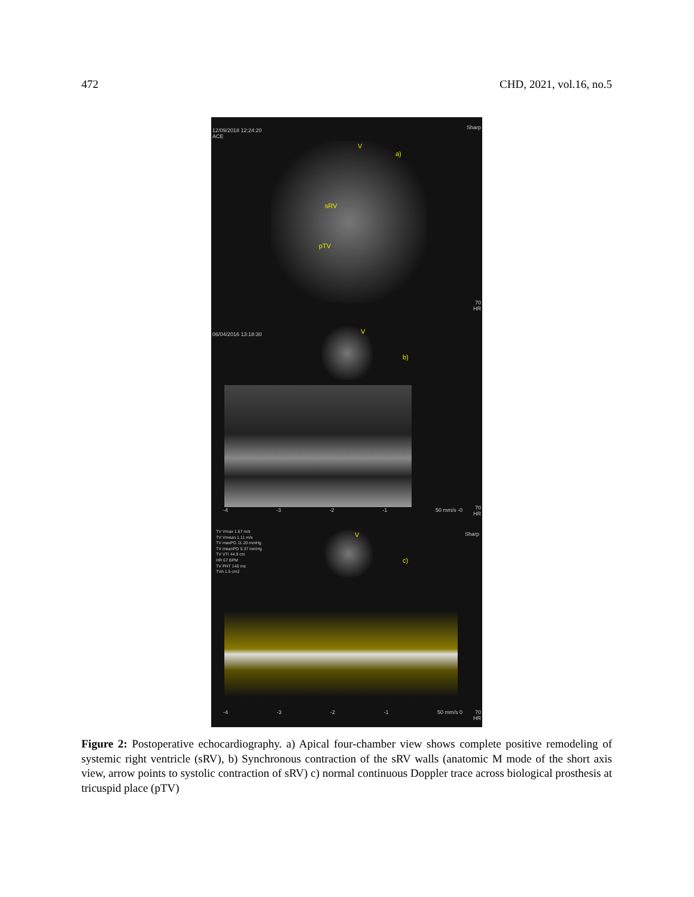472 CHD, 2021, vol.16, no.5
12/09/2018 12:24:20
ACE
Sharp
V
a)
sRV
pTV
70
HR
06/04/2016 13:18:30 V
b)
-4 -3 -2 -1 50 mm/s -0
70
HR
TV Vmax 1.67 m/s
TV Vmean 1.11 m/s
TV maxPG 11.20 mmHg
TV meanPG 5.37 mmHg
TV VTI 44.9 cm
HR 67 BPM
TV PHT 146 ms
TVA 1.5 cm2
Sharp V
c)
-4 -3 -2 -1 50 mm/s 0
70
HR
Figure 2: Postoperative echocardiography. a) Apical four-chamber view shows complete positive remodeling of systemic right ventricle (sRV), b) Synchronous contraction of the sRV walls (anatomic M mode of the short axis view, arrow points to systolic contraction of sRV) c) normal continuous Doppler trace across biological prosthesis at tricuspid place (pTV)